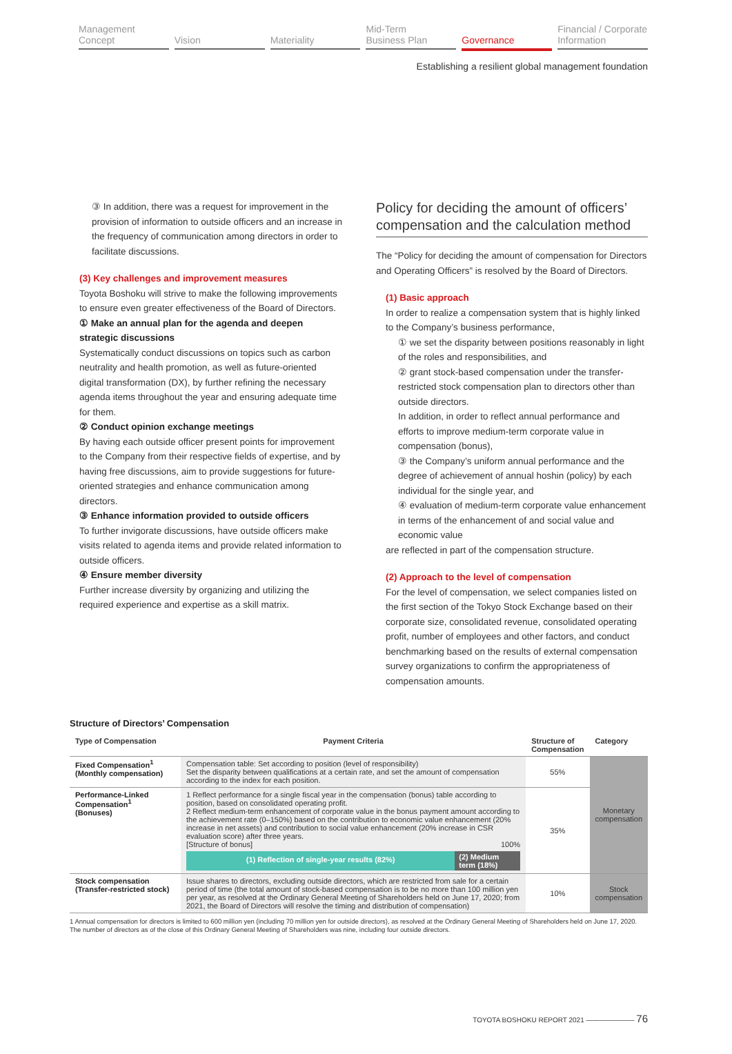Management
Concept
Vision Materiality Mid-Term
Business Plan
Governance Financial / Corporate
Information
Establishing a resilient global management foundation
③ In addition, there was a request for improvement in the provision of information to outside officers and an increase in the frequency of communication among directors in order to facilitate discussions.
(3) Key challenges and improvement measures
Toyota Boshoku will strive to make the following improvements to ensure even greater effectiveness of the Board of Directors.
① Make an annual plan for the agenda and deepen strategic discussions
Systematically conduct discussions on topics such as carbon neutrality and health promotion, as well as future-oriented digital transformation (DX), by further refining the necessary agenda items throughout the year and ensuring adequate time for them.
② Conduct opinion exchange meetings
By having each outside officer present points for improvement to the Company from their respective fields of expertise, and by having free discussions, aim to provide suggestions for future-oriented strategies and enhance communication among directors.
③ Enhance information provided to outside officers
To further invigorate discussions, have outside officers make visits related to agenda items and provide related information to outside officers.
④ Ensure member diversity
Further increase diversity by organizing and utilizing the required experience and expertise as a skill matrix.
Policy for deciding the amount of officers’ compensation and the calculation method
The “Policy for deciding the amount of compensation for Directors and Operating Officers” is resolved by the Board of Directors.
(1) Basic approach
In order to realize a compensation system that is highly linked to the Company’s business performance,
① we set the disparity between positions reasonably in light of the roles and responsibilities, and
② grant stock-based compensation under the transfer-restricted stock compensation plan to directors other than outside directors.
In addition, in order to reflect annual performance and efforts to improve medium-term corporate value in compensation (bonus),
③ the Company’s uniform annual performance and the degree of achievement of annual hoshin (policy) by each individual for the single year, and
④ evaluation of medium-term corporate value enhancement in terms of the enhancement of and social value and economic value
are reflected in part of the compensation structure.
(2) Approach to the level of compensation
For the level of compensation, we select companies listed on the first section of the Tokyo Stock Exchange based on their corporate size, consolidated revenue, consolidated operating profit, number of employees and other factors, and conduct benchmarking based on the results of external compensation survey organizations to confirm the appropriateness of compensation amounts.
Structure of Directors’ Compensation
| Type of Compensation | Payment Criteria | Structure of Compensation | Category |
| --- | --- | --- | --- |
| Fixed Compensation<sup>1</sup> (Monthly compensation) | Compensation table: Set according to position (level of responsibility) Set the disparity between qualifications at a certain rate, and set the amount of compensation according to the index for each position. | 55% | Monetary compensation |
| Performance-Linked Compensation<sup>1</sup> (Bonuses) | 1 Reflect performance for a single fiscal year in the compensation (bonus) table according to position, based on consolidated operating profit. 2 Reflect medium-term enhancement of corporate value in the bonus payment amount according to the achievement rate (0–150%) based on the contribution to economic value enhancement (20% increase in net assets) and contribution to social value enhancement (20% increase in CSR evaluation score) after three years. [Structure of bonus] 100% (1) Reflection of single-year results (82%) (2) Medium term (18%) | 35% | |
| Stock compensation (Transfer-restricted stock) | Issue shares to directors, excluding outside directors, which are restricted from sale for a certain period of time (the total amount of stock-based compensation is to be no more than 100 million yen per year, as resolved at the Ordinary General Meeting of Shareholders held on June 17, 2020; from 2021, the Board of Directors will resolve the timing and distribution of compensation) | 10% | Stock compensation |
1 Annual compensation for directors is limited to 600 million yen (including 70 million yen for outside directors), as resolved at the Ordinary General Meeting of Shareholders held on June 17, 2020. The number of directors as of the close of this Ordinary General Meeting of Shareholders was nine, including four outside directors.
TOYOTA BOSHOKU REPORT 2021 ——————— 76